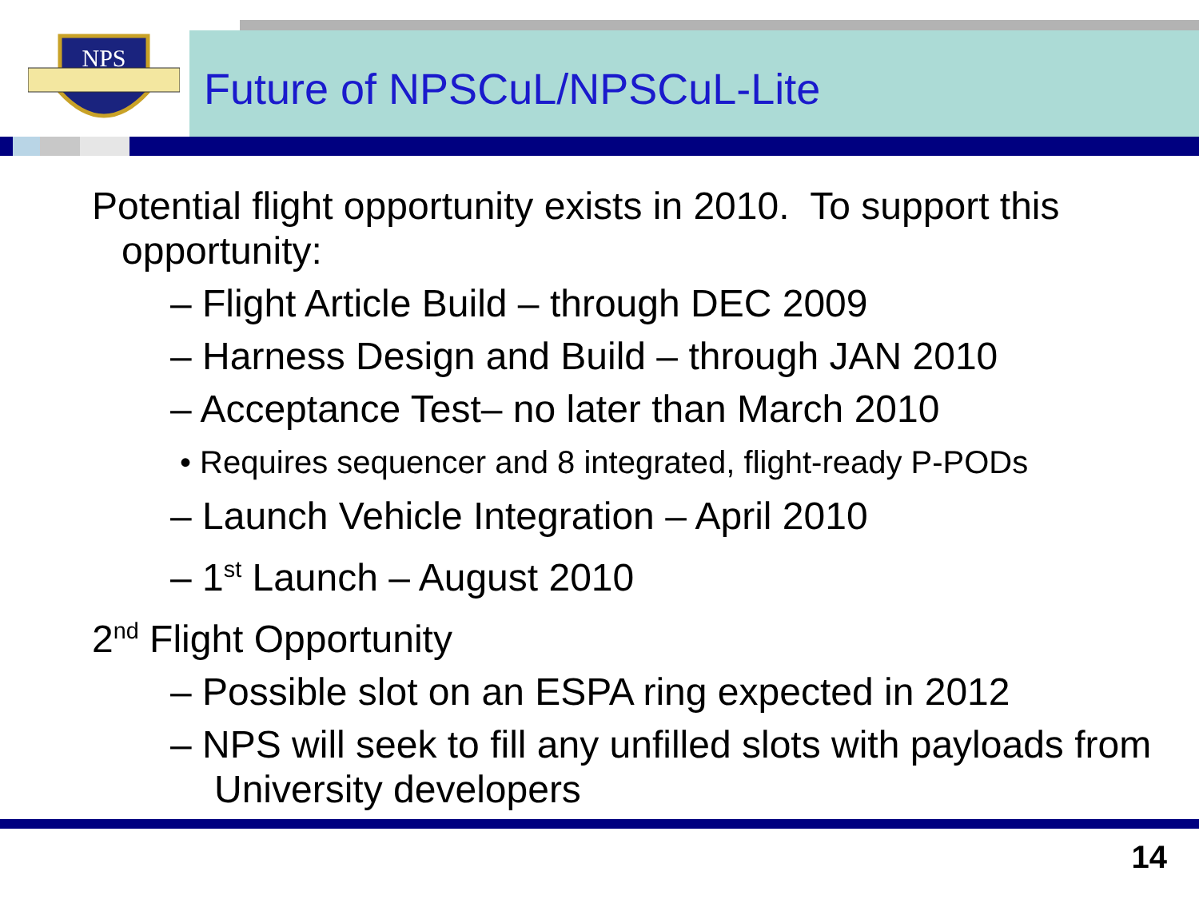NPS
Future of NPSCuL/NPSCuL-Lite
Potential flight opportunity exists in 2010. To support this opportunity:
– Flight Article Build – through DEC 2009
– Harness Design and Build – through JAN 2010
– Acceptance Test– no later than March 2010
• Requires sequencer and 8 integrated, flight-ready P-PODs
– Launch Vehicle Integration – April 2010
– 1<sup>st</sup> Launch – August 2010
2<sup>nd</sup> Flight Opportunity
– Possible slot on an ESPA ring expected in 2012
– NPS will seek to fill any unfilled slots with payloads from University developers
14